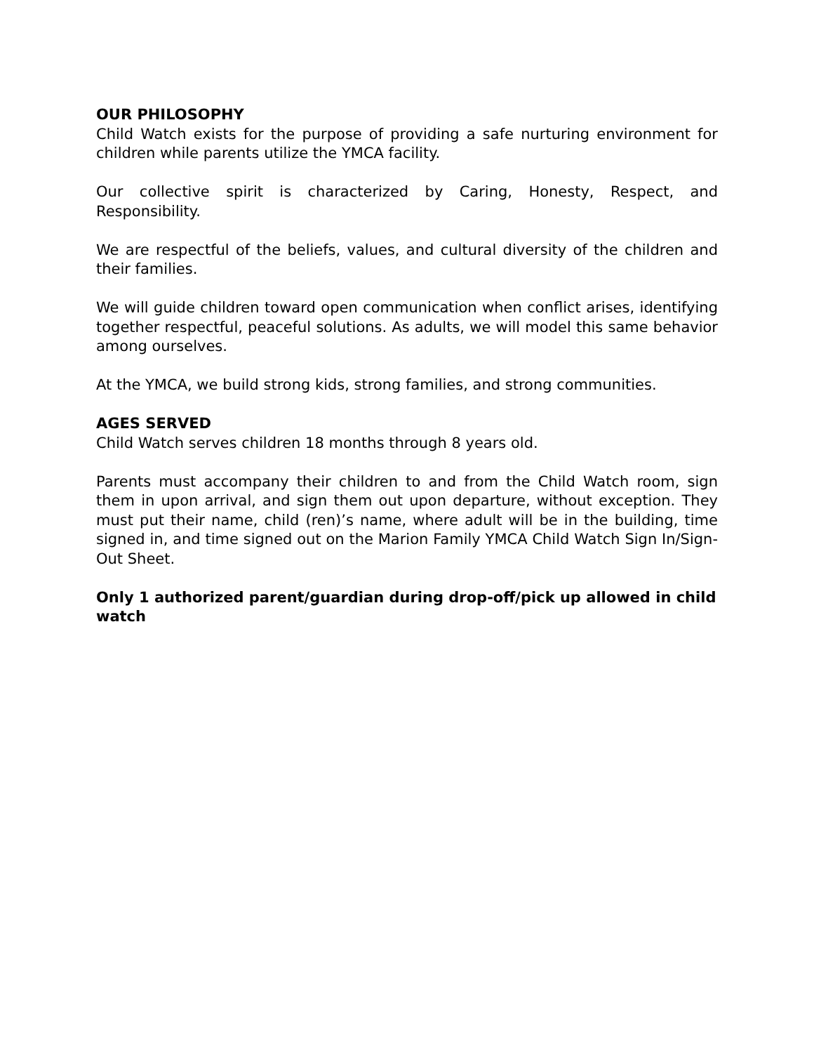OUR PHILOSOPHY
Child Watch exists for the purpose of providing a safe nurturing environment for children while parents utilize the YMCA facility.
Our collective spirit is characterized by Caring, Honesty, Respect, and Responsibility.
We are respectful of the beliefs, values, and cultural diversity of the children and their families.
We will guide children toward open communication when conflict arises, identifying together respectful, peaceful solutions. As adults, we will model this same behavior among ourselves.
At the YMCA, we build strong kids, strong families, and strong communities.
AGES SERVED
Child Watch serves children 18 months through 8 years old.
Parents must accompany their children to and from the Child Watch room, sign them in upon arrival, and sign them out upon departure, without exception. They must put their name, child (ren)’s name, where adult will be in the building, time signed in, and time signed out on the Marion Family YMCA Child Watch Sign In/Sign-Out Sheet.
Only 1 authorized parent/guardian during drop-off/pick up allowed in child watch